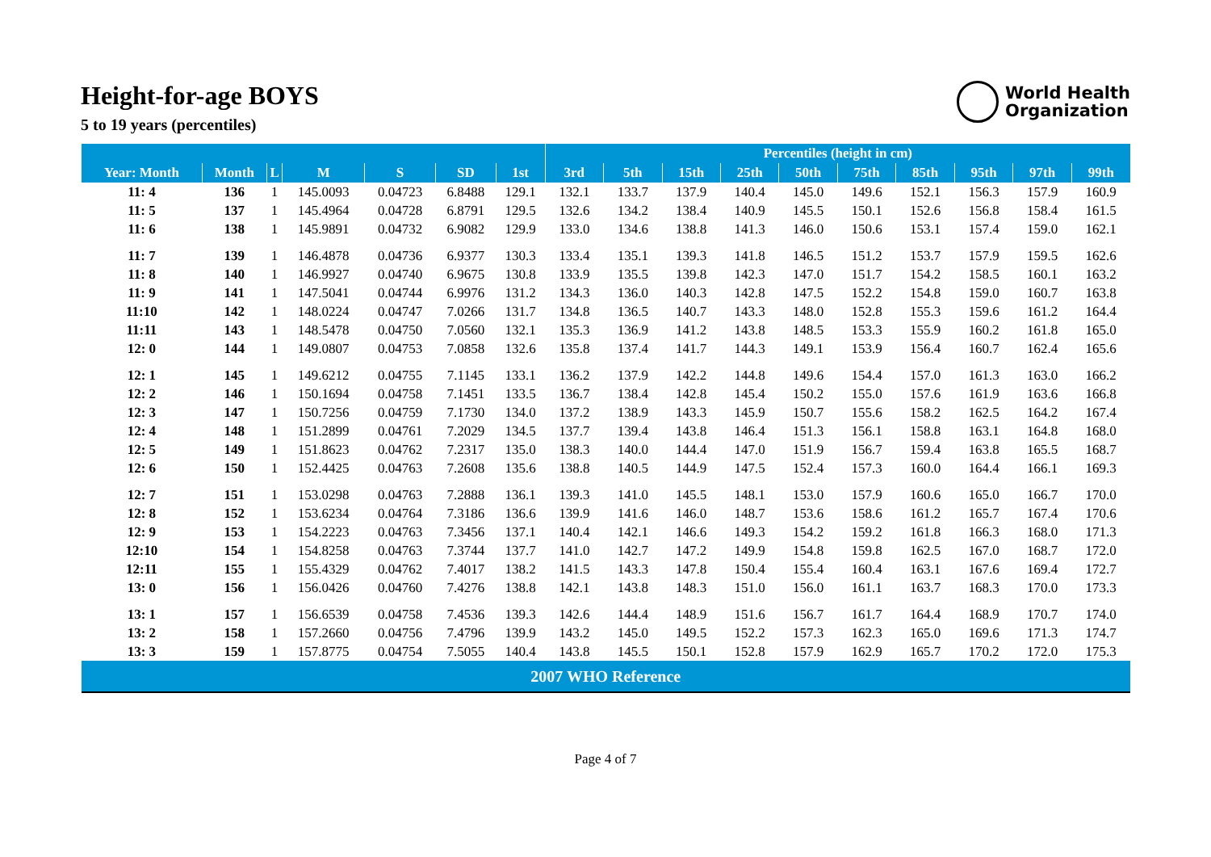Height-for-age BOYS
5 to 19 years (percentiles)
World Health
Organization
| | | | | | | | Percentiles (height in cm) | | | | | | | | | |
| --- | --- | --- | --- | --- | --- | --- | --- | --- | --- | --- | --- | --- | --- | --- | --- | --- |
| Year: Month | Month | L | M | S | SD | 1st | 3rd | 5th | 15th | 25th | 50th | 75th | 85th | 95th | 97th | 99th |
| 11: 4 | 136 | 1 | 145.0093 | 0.04723 | 6.8488 | 129.1 | 132.1 | 133.7 | 137.9 | 140.4 | 145.0 | 149.6 | 152.1 | 156.3 | 157.9 | 160.9 |
| 11: 5 | 137 | 1 | 145.4964 | 0.04728 | 6.8791 | 129.5 | 132.6 | 134.2 | 138.4 | 140.9 | 145.5 | 150.1 | 152.6 | 156.8 | 158.4 | 161.5 |
| 11: 6 | 138 | 1 | 145.9891 | 0.04732 | 6.9082 | 129.9 | 133.0 | 134.6 | 138.8 | 141.3 | 146.0 | 150.6 | 153.1 | 157.4 | 159.0 | 162.1 |
| 11: 7 | 139 | 1 | 146.4878 | 0.04736 | 6.9377 | 130.3 | 133.4 | 135.1 | 139.3 | 141.8 | 146.5 | 151.2 | 153.7 | 157.9 | 159.5 | 162.6 |
| 11: 8 | 140 | 1 | 146.9927 | 0.04740 | 6.9675 | 130.8 | 133.9 | 135.5 | 139.8 | 142.3 | 147.0 | 151.7 | 154.2 | 158.5 | 160.1 | 163.2 |
| 11: 9 | 141 | 1 | 147.5041 | 0.04744 | 6.9976 | 131.2 | 134.3 | 136.0 | 140.3 | 142.8 | 147.5 | 152.2 | 154.8 | 159.0 | 160.7 | 163.8 |
| 11:10 | 142 | 1 | 148.0224 | 0.04747 | 7.0266 | 131.7 | 134.8 | 136.5 | 140.7 | 143.3 | 148.0 | 152.8 | 155.3 | 159.6 | 161.2 | 164.4 |
| 11:11 | 143 | 1 | 148.5478 | 0.04750 | 7.0560 | 132.1 | 135.3 | 136.9 | 141.2 | 143.8 | 148.5 | 153.3 | 155.9 | 160.2 | 161.8 | 165.0 |
| 12: 0 | 144 | 1 | 149.0807 | 0.04753 | 7.0858 | 132.6 | 135.8 | 137.4 | 141.7 | 144.3 | 149.1 | 153.9 | 156.4 | 160.7 | 162.4 | 165.6 |
| 12: 1 | 145 | 1 | 149.6212 | 0.04755 | 7.1145 | 133.1 | 136.2 | 137.9 | 142.2 | 144.8 | 149.6 | 154.4 | 157.0 | 161.3 | 163.0 | 166.2 |
| 12: 2 | 146 | 1 | 150.1694 | 0.04758 | 7.1451 | 133.5 | 136.7 | 138.4 | 142.8 | 145.4 | 150.2 | 155.0 | 157.6 | 161.9 | 163.6 | 166.8 |
| 12: 3 | 147 | 1 | 150.7256 | 0.04759 | 7.1730 | 134.0 | 137.2 | 138.9 | 143.3 | 145.9 | 150.7 | 155.6 | 158.2 | 162.5 | 164.2 | 167.4 |
| 12: 4 | 148 | 1 | 151.2899 | 0.04761 | 7.2029 | 134.5 | 137.7 | 139.4 | 143.8 | 146.4 | 151.3 | 156.1 | 158.8 | 163.1 | 164.8 | 168.0 |
| 12: 5 | 149 | 1 | 151.8623 | 0.04762 | 7.2317 | 135.0 | 138.3 | 140.0 | 144.4 | 147.0 | 151.9 | 156.7 | 159.4 | 163.8 | 165.5 | 168.7 |
| 12: 6 | 150 | 1 | 152.4425 | 0.04763 | 7.2608 | 135.6 | 138.8 | 140.5 | 144.9 | 147.5 | 152.4 | 157.3 | 160.0 | 164.4 | 166.1 | 169.3 |
| 12: 7 | 151 | 1 | 153.0298 | 0.04763 | 7.2888 | 136.1 | 139.3 | 141.0 | 145.5 | 148.1 | 153.0 | 157.9 | 160.6 | 165.0 | 166.7 | 170.0 |
| 12: 8 | 152 | 1 | 153.6234 | 0.04764 | 7.3186 | 136.6 | 139.9 | 141.6 | 146.0 | 148.7 | 153.6 | 158.6 | 161.2 | 165.7 | 167.4 | 170.6 |
| 12: 9 | 153 | 1 | 154.2223 | 0.04763 | 7.3456 | 137.1 | 140.4 | 142.1 | 146.6 | 149.3 | 154.2 | 159.2 | 161.8 | 166.3 | 168.0 | 171.3 |
| 12:10 | 154 | 1 | 154.8258 | 0.04763 | 7.3744 | 137.7 | 141.0 | 142.7 | 147.2 | 149.9 | 154.8 | 159.8 | 162.5 | 167.0 | 168.7 | 172.0 |
| 12:11 | 155 | 1 | 155.4329 | 0.04762 | 7.4017 | 138.2 | 141.5 | 143.3 | 147.8 | 150.4 | 155.4 | 160.4 | 163.1 | 167.6 | 169.4 | 172.7 |
| 13: 0 | 156 | 1 | 156.0426 | 0.04760 | 7.4276 | 138.8 | 142.1 | 143.8 | 148.3 | 151.0 | 156.0 | 161.1 | 163.7 | 168.3 | 170.0 | 173.3 |
| 13: 1 | 157 | 1 | 156.6539 | 0.04758 | 7.4536 | 139.3 | 142.6 | 144.4 | 148.9 | 151.6 | 156.7 | 161.7 | 164.4 | 168.9 | 170.7 | 174.0 |
| 13: 2 | 158 | 1 | 157.2660 | 0.04756 | 7.4796 | 139.9 | 143.2 | 145.0 | 149.5 | 152.2 | 157.3 | 162.3 | 165.0 | 169.6 | 171.3 | 174.7 |
| 13: 3 | 159 | 1 | 157.8775 | 0.04754 | 7.5055 | 140.4 | 143.8 | 145.5 | 150.1 | 152.8 | 157.9 | 162.9 | 165.7 | 170.2 | 172.0 | 175.3 |
| 2007 WHO Reference | | | | | | | | | | | | | | | | |
Page 4 of 7